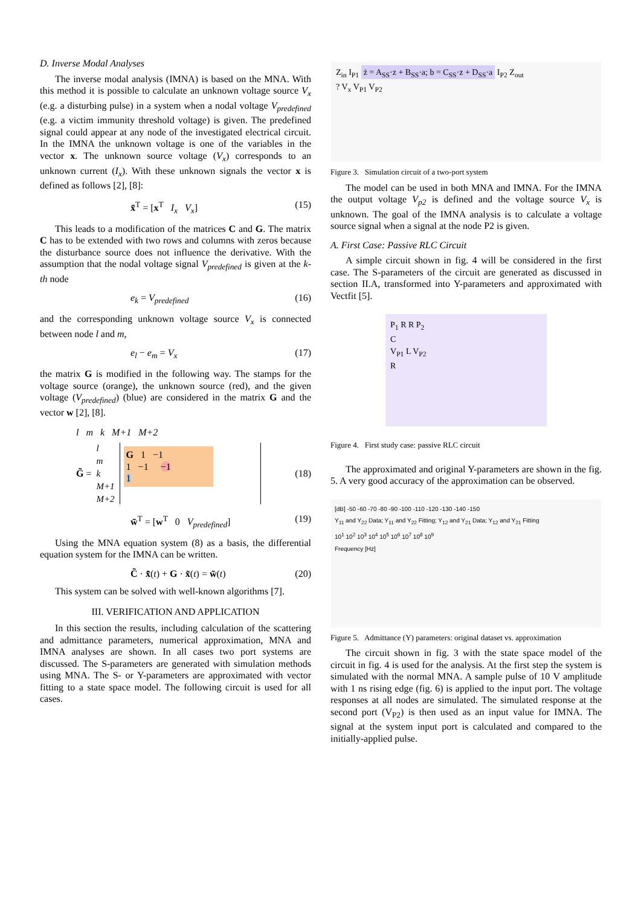D. Inverse Modal Analyses
The inverse modal analysis (IMNA) is based on the MNA. With this method it is possible to calculate an unknown voltage source V<sub>x</sub> (e.g. a disturbing pulse) in a system when a nodal voltage V<sub>predefined</sub> (e.g. a victim immunity threshold voltage) is given. The predefined signal could appear at any node of the investigated electrical circuit. In the IMNA the unknown voltage is one of the variables in the vector x. The unknown source voltage (V<sub>x</sub>) corresponds to an unknown current (I<sub>x</sub>). With these unknown signals the vector x is defined as follows [2], [8]:
x̃<sup>T</sup> = [x<sup>T</sup> I<sub>x</sub> V<sub>x</sub>] (15)
This leads to a modification of the matrices C and G. The matrix C has to be extended with two rows and columns with zeros because the disturbance source does not influence the derivative. With the assumption that the nodal voltage signal V<sub>predefined</sub> is given at the k-th node
e<sub>k</sub> = V<sub>predefined</sub> (16)
and the corresponding unknown voltage source V<sub>x</sub> is connected between node l and m,
e<sub>l</sub> − e<sub>m</sub> = V<sub>x</sub> (17)
the matrix G is modified in the following way. The stamps for the voltage source (orange), the unknown source (red), and the given voltage (V<sub>predefined</sub>) (blue) are considered in the matrix G and the vector w [2], [8].
l m k M+1 M+2
G̃ = l
m
k
M+1
M+2
G 1 −1
1 −1 −1
1
(18)
w̃<sup>T</sup> = [w<sup>T</sup> 0 V<sub>predefined</sub>] (19)
Using the MNA equation system (8) as a basis, the differential equation system for the IMNA can be written.
C̃ · x̃̇(t) + G · x̃(t) = w̃(t) (20)
This system can be solved with well-known algorithms [7].
III. VERIFICATION AND APPLICATION
In this section the results, including calculation of the scattering and admittance parameters, numerical approximation, MNA and IMNA analyses are shown. In all cases two port systems are discussed. The S-parameters are generated with simulation methods using MNA. The S- or Y-parameters are approximated with vector fitting to a state space model. The following circuit is used for all cases.
Z<sub>in</sub> I<sub>P1</sub> ż = A<sub>SS</sub>·z + B<sub>SS</sub>·a; b = C<sub>SS</sub>·z + D<sub>SS</sub>·a I<sub>P2</sub> Z<sub>out</sub>
? V<sub>x</sub> V<sub>P1</sub> V<sub>P2</sub>
Figure 3. Simulation circuit of a two-port system
The model can be used in both MNA and IMNA. For the IMNA the output voltage V<sub>p2</sub> is defined and the voltage source V<sub>x</sub> is unknown. The goal of the IMNA analysis is to calculate a voltage source signal when a signal at the node P2 is given.
A. First Case: Passive RLC Circuit
A simple circuit shown in fig. 4 will be considered in the first case. The S-parameters of the circuit are generated as discussed in section II.A, transformed into Y-parameters and approximated with Vectfit [5].
P<sub>1</sub> R R P<sub>2</sub>
C
V<sub>P1</sub> L V<sub>P2</sub>
R
Figure 4. First study case: passive RLC circuit
The approximated and original Y-parameters are shown in the fig. 5. A very good accuracy of the approximation can be observed.
[dB] -50 -60 -70 -80 -90 -100 -110 -120 -130 -140 -150
Y<sub>11</sub> and Y<sub>22</sub> Data; Y<sub>11</sub> and Y<sub>22</sub> Fitting; Y<sub>12</sub> and Y<sub>21</sub> Data; Y<sub>12</sub> and Y<sub>21</sub> Fitting
10<sup>1</sup> 10<sup>2</sup> 10<sup>3</sup> 10<sup>4</sup> 10<sup>5</sup> 10<sup>6</sup> 10<sup>7</sup> 10<sup>8</sup> 10<sup>9</sup>
Frequency [Hz]
Figure 5. Admittance (Y) parameters: original dataset vs. approximation
The circuit shown in fig. 3 with the state space model of the circuit in fig. 4 is used for the analysis. At the first step the system is simulated with the normal MNA. A sample pulse of 10 V amplitude with 1 ns rising edge (fig. 6) is applied to the input port. The voltage responses at all nodes are simulated. The simulated response at the second port (V<sub>P2</sub>) is then used as an input value for IMNA. The signal at the system input port is calculated and compared to the initially-applied pulse.